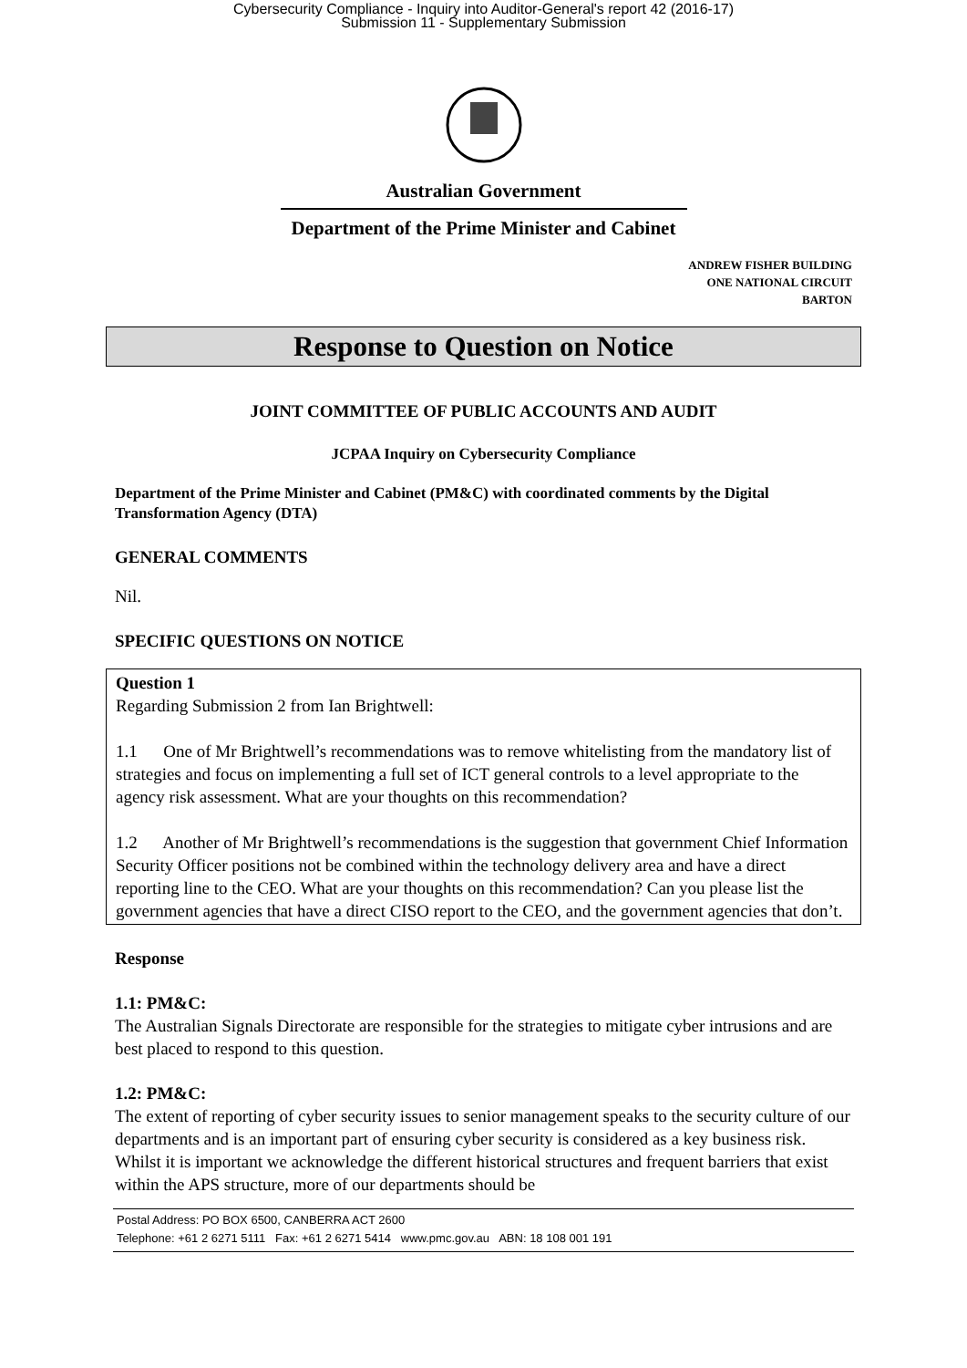Cybersecurity Compliance - Inquiry into Auditor-General's report 42 (2016-17)
Submission 11 - Supplementary Submission
Australian Government
Department of the Prime Minister and Cabinet
ANDREW FISHER BUILDING
ONE NATIONAL CIRCUIT
BARTON
Response to Question on Notice
JOINT COMMITTEE OF PUBLIC ACCOUNTS AND AUDIT
JCPAA Inquiry on Cybersecurity Compliance
Department of the Prime Minister and Cabinet (PM&C) with coordinated comments by the Digital Transformation Agency (DTA)
GENERAL COMMENTS
Nil.
SPECIFIC QUESTIONS ON NOTICE
Question 1
Regarding Submission 2 from Ian Brightwell:
1.1 One of Mr Brightwell’s recommendations was to remove whitelisting from the mandatory list of strategies and focus on implementing a full set of ICT general controls to a level appropriate to the agency risk assessment. What are your thoughts on this recommendation?
1.2 Another of Mr Brightwell’s recommendations is the suggestion that government Chief Information Security Officer positions not be combined within the technology delivery area and have a direct reporting line to the CEO. What are your thoughts on this recommendation? Can you please list the government agencies that have a direct CISO report to the CEO, and the government agencies that don’t.
Response
1.1: PM&C:
The Australian Signals Directorate are responsible for the strategies to mitigate cyber intrusions and are best placed to respond to this question.
1.2: PM&C:
The extent of reporting of cyber security issues to senior management speaks to the security culture of our departments and is an important part of ensuring cyber security is considered as a key business risk. Whilst it is important we acknowledge the different historical structures and frequent barriers that exist within the APS structure, more of our departments should be
Postal Address: PO BOX 6500, CANBERRA ACT 2600
Telephone: +61 2 6271 5111 Fax: +61 2 6271 5414 www.pmc.gov.au ABN: 18 108 001 191